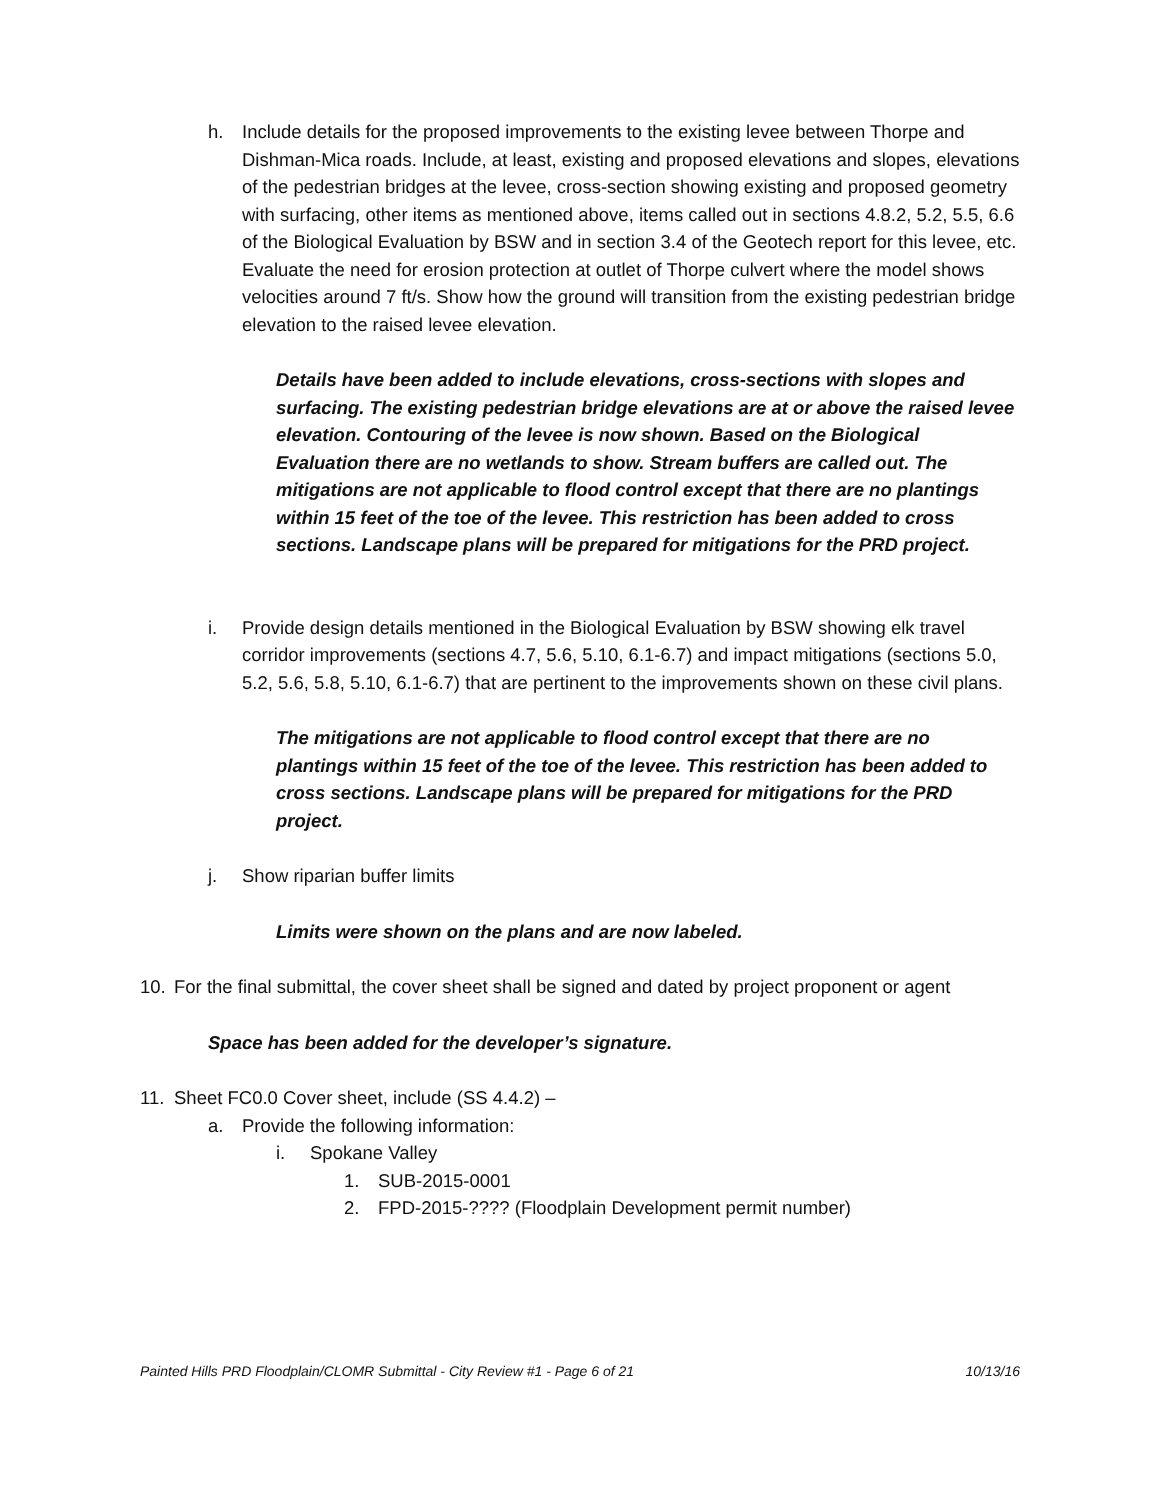h. Include details for the proposed improvements to the existing levee between Thorpe and Dishman-Mica roads. Include, at least, existing and proposed elevations and slopes, elevations of the pedestrian bridges at the levee, cross-section showing existing and proposed geometry with surfacing, other items as mentioned above, items called out in sections 4.8.2, 5.2, 5.5, 6.6 of the Biological Evaluation by BSW and in section 3.4 of the Geotech report for this levee, etc. Evaluate the need for erosion protection at outlet of Thorpe culvert where the model shows velocities around 7 ft/s. Show how the ground will transition from the existing pedestrian bridge elevation to the raised levee elevation.
Details have been added to include elevations, cross-sections with slopes and surfacing. The existing pedestrian bridge elevations are at or above the raised levee elevation. Contouring of the levee is now shown. Based on the Biological Evaluation there are no wetlands to show. Stream buffers are called out. The mitigations are not applicable to flood control except that there are no plantings within 15 feet of the toe of the levee. This restriction has been added to cross sections. Landscape plans will be prepared for mitigations for the PRD project.
i. Provide design details mentioned in the Biological Evaluation by BSW showing elk travel corridor improvements (sections 4.7, 5.6, 5.10, 6.1-6.7) and impact mitigations (sections 5.0, 5.2, 5.6, 5.8, 5.10, 6.1-6.7) that are pertinent to the improvements shown on these civil plans.
The mitigations are not applicable to flood control except that there are no plantings within 15 feet of the toe of the levee. This restriction has been added to cross sections. Landscape plans will be prepared for mitigations for the PRD project.
j. Show riparian buffer limits
Limits were shown on the plans and are now labeled.
10. For the final submittal, the cover sheet shall be signed and dated by project proponent or agent
Space has been added for the developer’s signature.
11. Sheet FC0.0 Cover sheet, include (SS 4.4.2) –
a. Provide the following information:
i. Spokane Valley
1. SUB-2015-0001
2. FPD-2015-???? (Floodplain Development permit number)
Painted Hills PRD Floodplain/CLOMR Submittal - City Review #1 - Page 6 of 21 10/13/16